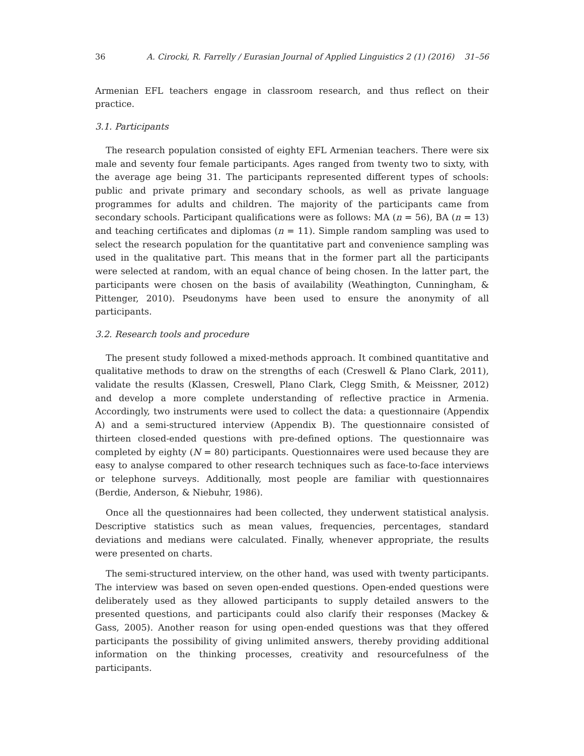36 A. Cirocki, R. Farrelly / Eurasian Journal of Applied Linguistics 2 (1) (2016) 31–56
Armenian EFL teachers engage in classroom research, and thus reflect on their practice.
3.1. Participants
The research population consisted of eighty EFL Armenian teachers. There were six male and seventy four female participants. Ages ranged from twenty two to sixty, with the average age being 31. The participants represented different types of schools: public and private primary and secondary schools, as well as private language programmes for adults and children. The majority of the participants came from secondary schools. Participant qualifications were as follows: MA (n = 56), BA (n = 13) and teaching certificates and diplomas (n = 11). Simple random sampling was used to select the research population for the quantitative part and convenience sampling was used in the qualitative part. This means that in the former part all the participants were selected at random, with an equal chance of being chosen. In the latter part, the participants were chosen on the basis of availability (Weathington, Cunningham, & Pittenger, 2010). Pseudonyms have been used to ensure the anonymity of all participants.
3.2. Research tools and procedure
The present study followed a mixed-methods approach. It combined quantitative and qualitative methods to draw on the strengths of each (Creswell & Plano Clark, 2011), validate the results (Klassen, Creswell, Plano Clark, Clegg Smith, & Meissner, 2012) and develop a more complete understanding of reflective practice in Armenia. Accordingly, two instruments were used to collect the data: a questionnaire (Appendix A) and a semi-structured interview (Appendix B). The questionnaire consisted of thirteen closed-ended questions with pre-defined options. The questionnaire was completed by eighty (N = 80) participants. Questionnaires were used because they are easy to analyse compared to other research techniques such as face-to-face interviews or telephone surveys. Additionally, most people are familiar with questionnaires (Berdie, Anderson, & Niebuhr, 1986).
Once all the questionnaires had been collected, they underwent statistical analysis. Descriptive statistics such as mean values, frequencies, percentages, standard deviations and medians were calculated. Finally, whenever appropriate, the results were presented on charts.
The semi-structured interview, on the other hand, was used with twenty participants. The interview was based on seven open-ended questions. Open-ended questions were deliberately used as they allowed participants to supply detailed answers to the presented questions, and participants could also clarify their responses (Mackey & Gass, 2005). Another reason for using open-ended questions was that they offered participants the possibility of giving unlimited answers, thereby providing additional information on the thinking processes, creativity and resourcefulness of the participants.